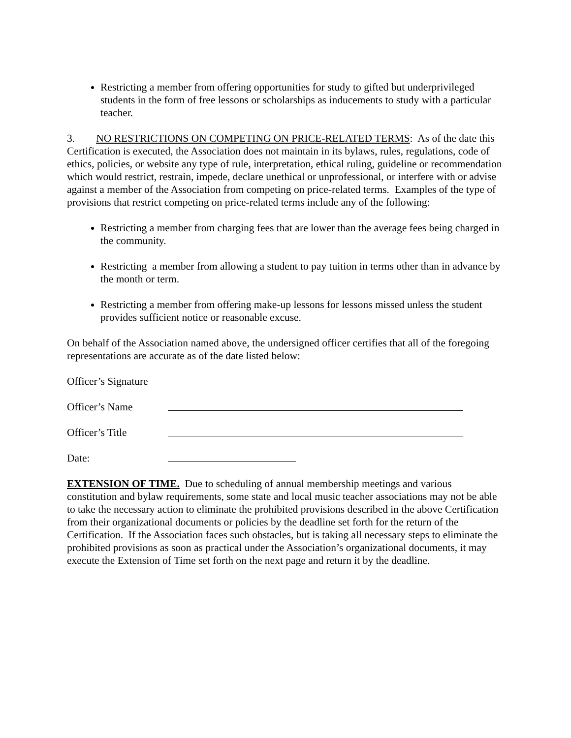Restricting a member from offering opportunities for study to gifted but underprivileged students in the form of free lessons or scholarships as inducements to study with a particular teacher.
3. NO RESTRICTIONS ON COMPETING ON PRICE-RELATED TERMS: As of the date this Certification is executed, the Association does not maintain in its bylaws, rules, regulations, code of ethics, policies, or website any type of rule, interpretation, ethical ruling, guideline or recommendation which would restrict, restrain, impede, declare unethical or unprofessional, or interfere with or advise against a member of the Association from competing on price-related terms. Examples of the type of provisions that restrict competing on price-related terms include any of the following:
Restricting a member from charging fees that are lower than the average fees being charged in the community.
Restricting a member from allowing a student to pay tuition in terms other than in advance by the month or term.
Restricting a member from offering make-up lessons for lessons missed unless the student provides sufficient notice or reasonable excuse.
On behalf of the Association named above, the undersigned officer certifies that all of the foregoing representations are accurate as of the date listed below:
Officer’s Signature
Officer’s Name
Officer’s Title
Date:
EXTENSION OF TIME. Due to scheduling of annual membership meetings and various constitution and bylaw requirements, some state and local music teacher associations may not be able to take the necessary action to eliminate the prohibited provisions described in the above Certification from their organizational documents or policies by the deadline set forth for the return of the Certification. If the Association faces such obstacles, but is taking all necessary steps to eliminate the prohibited provisions as soon as practical under the Association’s organizational documents, it may execute the Extension of Time set forth on the next page and return it by the deadline.